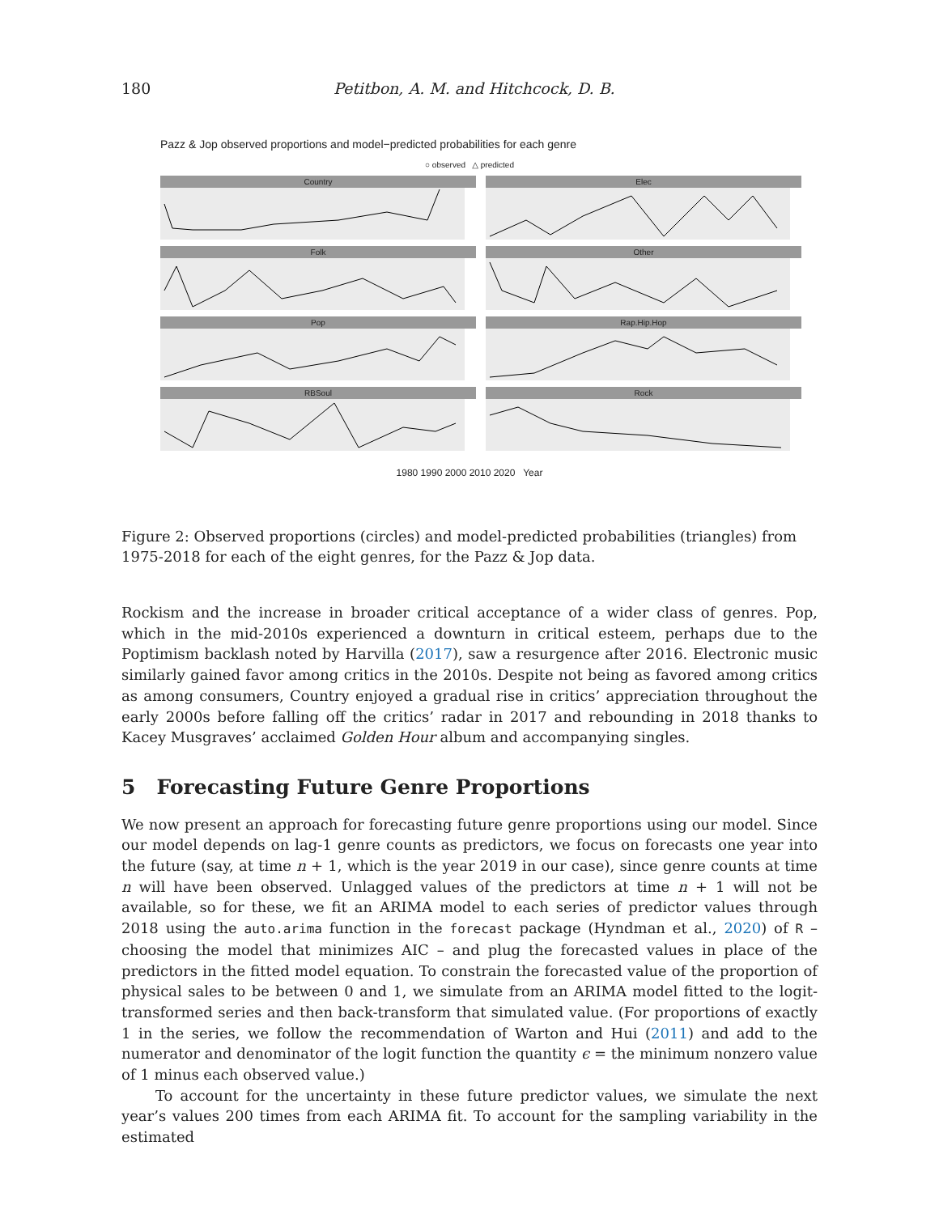180 Petitbon, A. M. and Hitchcock, D. B.
Pazz & Jop observed proportions and model−predicted probabilities for each genre
○ observed △ predicted
Country
Elec
Folk
Other
Pop
Rap.Hip.Hop
RBSoul
Rock
1980 1990 2000 2010 2020 Year
Figure 2: Observed proportions (circles) and model-predicted probabilities (triangles) from 1975-2018 for each of the eight genres, for the Pazz & Jop data.
Rockism and the increase in broader critical acceptance of a wider class of genres. Pop, which in the mid-2010s experienced a downturn in critical esteem, perhaps due to the Poptimism backlash noted by Harvilla (2017), saw a resurgence after 2016. Electronic music similarly gained favor among critics in the 2010s. Despite not being as favored among critics as among consumers, Country enjoyed a gradual rise in critics’ appreciation throughout the early 2000s before falling off the critics’ radar in 2017 and rebounding in 2018 thanks to Kacey Musgraves’ acclaimed Golden Hour album and accompanying singles.
5 Forecasting Future Genre Proportions
We now present an approach for forecasting future genre proportions using our model. Since our model depends on lag-1 genre counts as predictors, we focus on forecasts one year into the future (say, at time n + 1, which is the year 2019 in our case), since genre counts at time n will have been observed. Unlagged values of the predictors at time n + 1 will not be available, so for these, we fit an ARIMA model to each series of predictor values through 2018 using the auto.arima function in the forecast package (Hyndman et al., 2020) of R – choosing the model that minimizes AIC – and plug the forecasted values in place of the predictors in the fitted model equation. To constrain the forecasted value of the proportion of physical sales to be between 0 and 1, we simulate from an ARIMA model fitted to the logit-transformed series and then back-transform that simulated value. (For proportions of exactly 1 in the series, we follow the recommendation of Warton and Hui (2011) and add to the numerator and denominator of the logit function the quantity ϵ = the minimum nonzero value of 1 minus each observed value.)
To account for the uncertainty in these future predictor values, we simulate the next year’s values 200 times from each ARIMA fit. To account for the sampling variability in the estimated